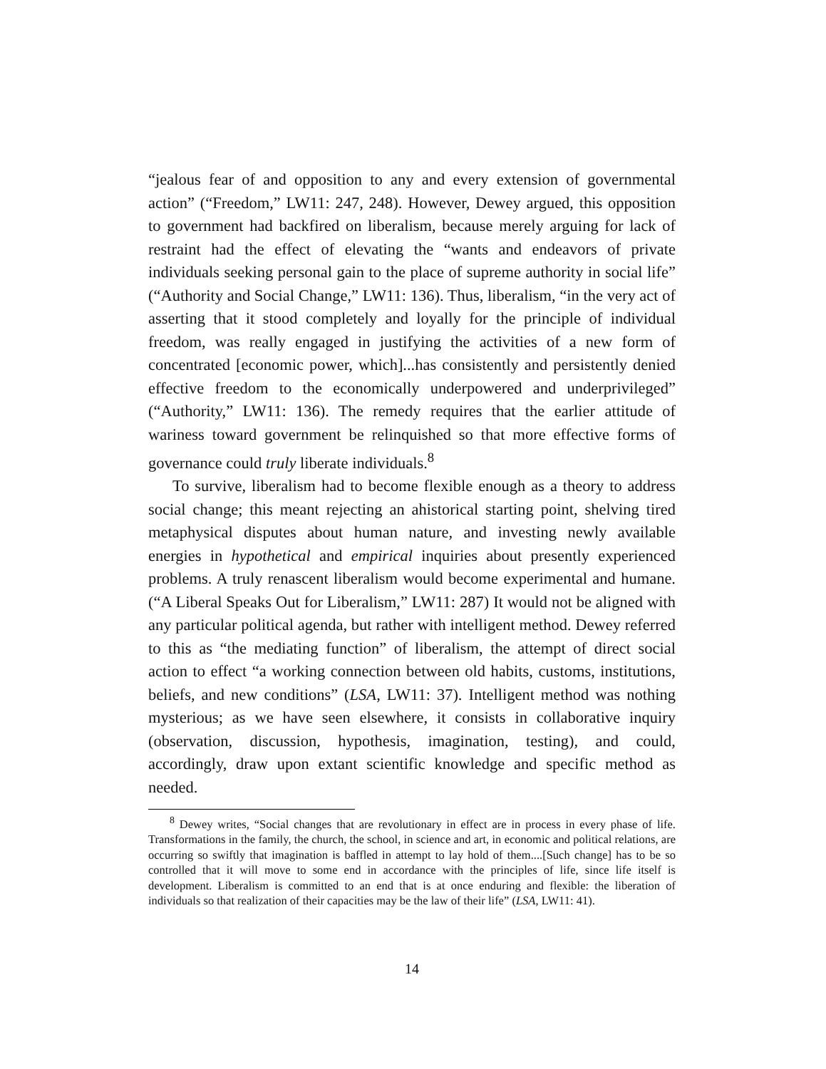“jealous fear of and opposition to any and every extension of governmental action” (“Freedom,” LW11: 247, 248). However, Dewey argued, this opposition to government had backfired on liberalism, because merely arguing for lack of restraint had the effect of elevating the “wants and endeavors of private individuals seeking personal gain to the place of supreme authority in social life” (“Authority and Social Change,” LW11: 136). Thus, liberalism, “in the very act of asserting that it stood completely and loyally for the principle of individual freedom, was really engaged in justifying the activities of a new form of concentrated [economic power, which]...has consistently and persistently denied effective freedom to the economically underpowered and underprivileged” (“Authority,” LW11: 136). The remedy requires that the earlier attitude of wariness toward government be relinquished so that more effective forms of governance could truly liberate individuals.<sup>8</sup>
To survive, liberalism had to become flexible enough as a theory to address social change; this meant rejecting an ahistorical starting point, shelving tired metaphysical disputes about human nature, and investing newly available energies in hypothetical and empirical inquiries about presently experienced problems. A truly renascent liberalism would become experimental and humane. (“A Liberal Speaks Out for Liberalism,” LW11: 287) It would not be aligned with any particular political agenda, but rather with intelligent method. Dewey referred to this as “the mediating function” of liberalism, the attempt of direct social action to effect “a working connection between old habits, customs, institutions, beliefs, and new conditions” (LSA, LW11: 37). Intelligent method was nothing mysterious; as we have seen elsewhere, it consists in collaborative inquiry (observation, discussion, hypothesis, imagination, testing), and could, accordingly, draw upon extant scientific knowledge and specific method as needed.
<sup>8</sup> Dewey writes, “Social changes that are revolutionary in effect are in process in every phase of life. Transformations in the family, the church, the school, in science and art, in economic and political relations, are occurring so swiftly that imagination is baffled in attempt to lay hold of them....[Such change] has to be so controlled that it will move to some end in accordance with the principles of life, since life itself is development. Liberalism is committed to an end that is at once enduring and flexible: the liberation of individuals so that realization of their capacities may be the law of their life” (LSA, LW11: 41).
14